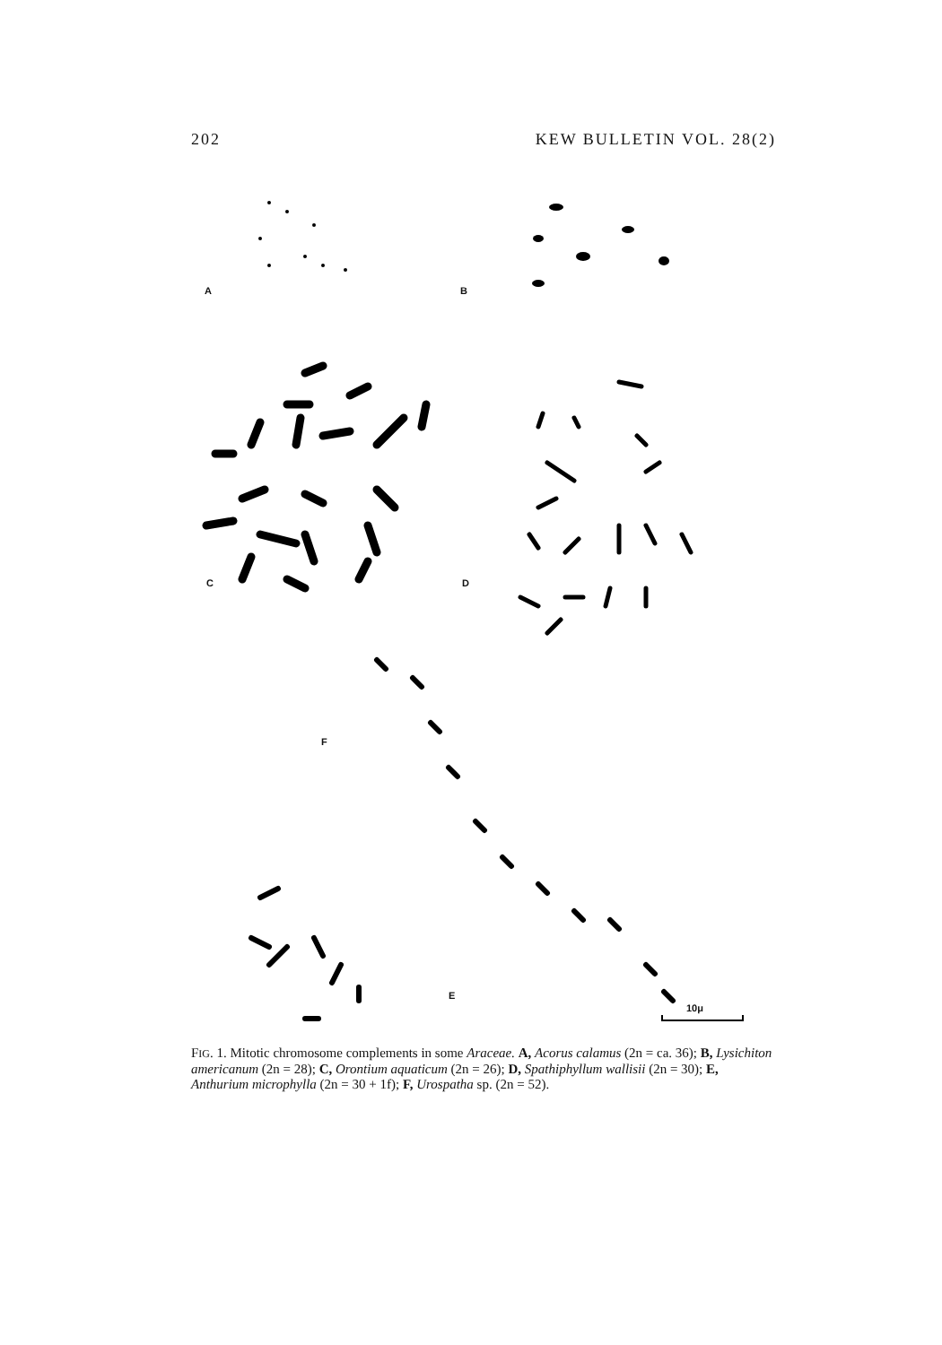202 KEW BULLETIN VOL. 28(2)
A B
C D
F
E
10μ
FIG. 1. Mitotic chromosome complements in some Araceae. A, Acorus calamus (2n = ca. 36); B, Lysichiton americanum (2n = 28); C, Orontium aquaticum (2n = 26); D, Spathiphyllum wallisii (2n = 30); E, Anthurium microphylla (2n = 30 + 1f); F, Urospatha sp. (2n = 52).